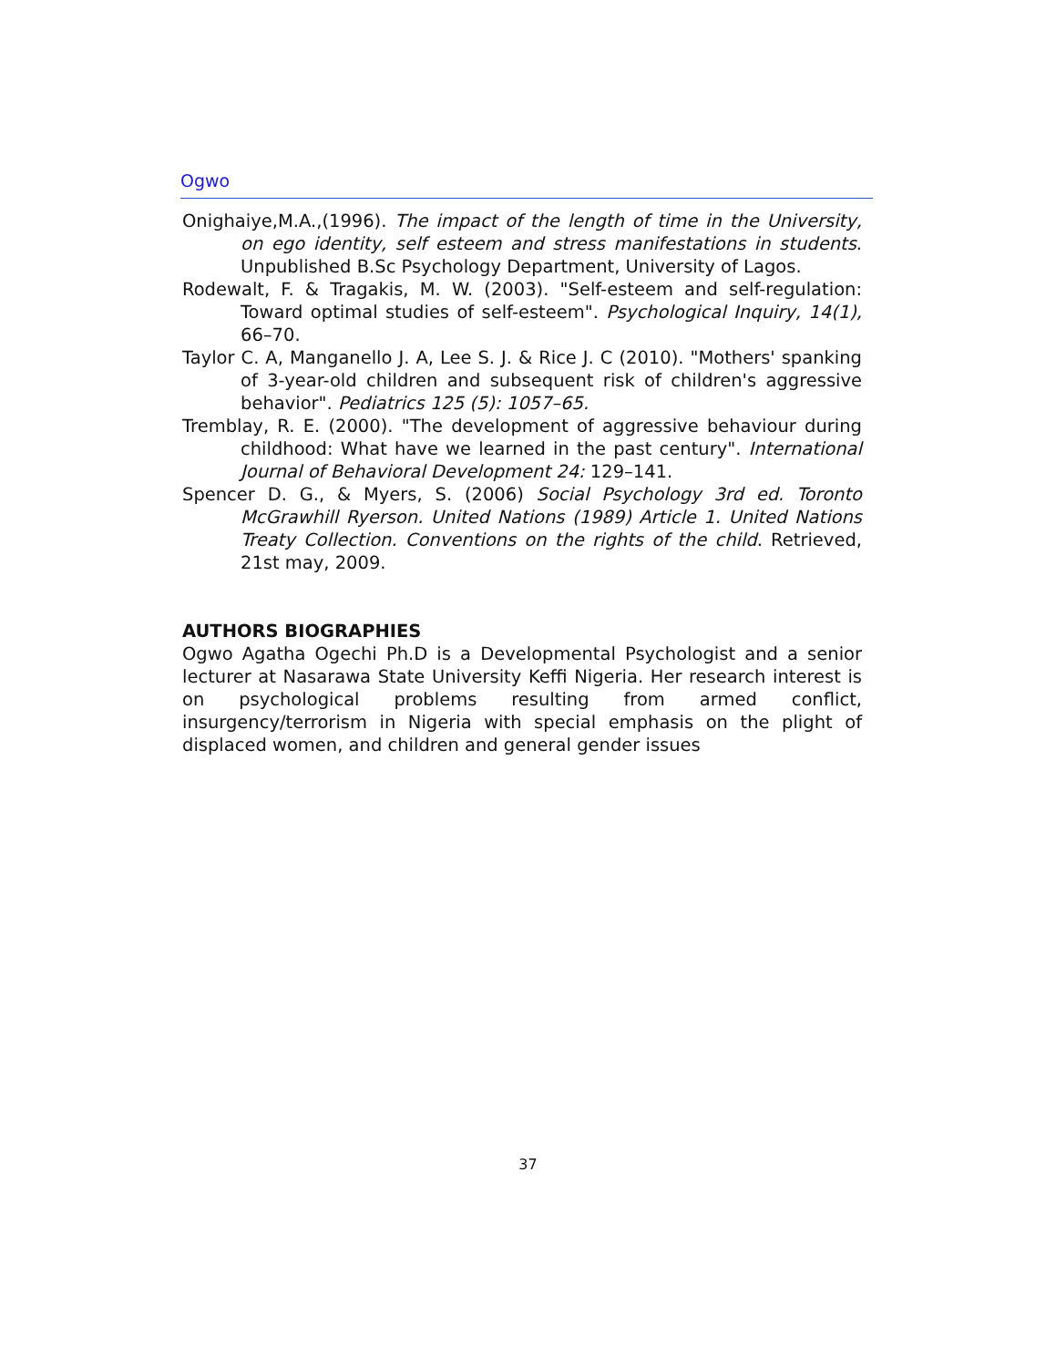Ogwo
Onighaiye,M.A.,(1996). The impact of the length of time in the University, on ego identity, self esteem and stress manifestations in students. Unpublished B.Sc Psychology Department, University of Lagos.
Rodewalt, F. & Tragakis, M. W. (2003). "Self-esteem and self-regulation: Toward optimal studies of self-esteem". Psychological Inquiry, 14(1), 66–70.
Taylor C. A, Manganello J. A, Lee S. J. & Rice J. C (2010). "Mothers' spanking of 3-year-old children and subsequent risk of children's aggressive behavior". Pediatrics 125 (5): 1057–65.
Tremblay, R. E. (2000). "The development of aggressive behaviour during childhood: What have we learned in the past century". International Journal of Behavioral Development 24: 129–141.
Spencer D. G., & Myers, S. (2006) Social Psychology 3rd ed. Toronto McGrawhill Ryerson. United Nations (1989) Article 1. United Nations Treaty Collection. Conventions on the rights of the child. Retrieved, 21st may, 2009.
AUTHORS BIOGRAPHIES
Ogwo Agatha Ogechi Ph.D is a Developmental Psychologist and a senior lecturer at Nasarawa State University Keffi Nigeria. Her research interest is on psychological problems resulting from armed conflict, insurgency/terrorism in Nigeria with special emphasis on the plight of displaced women, and children and general gender issues
37